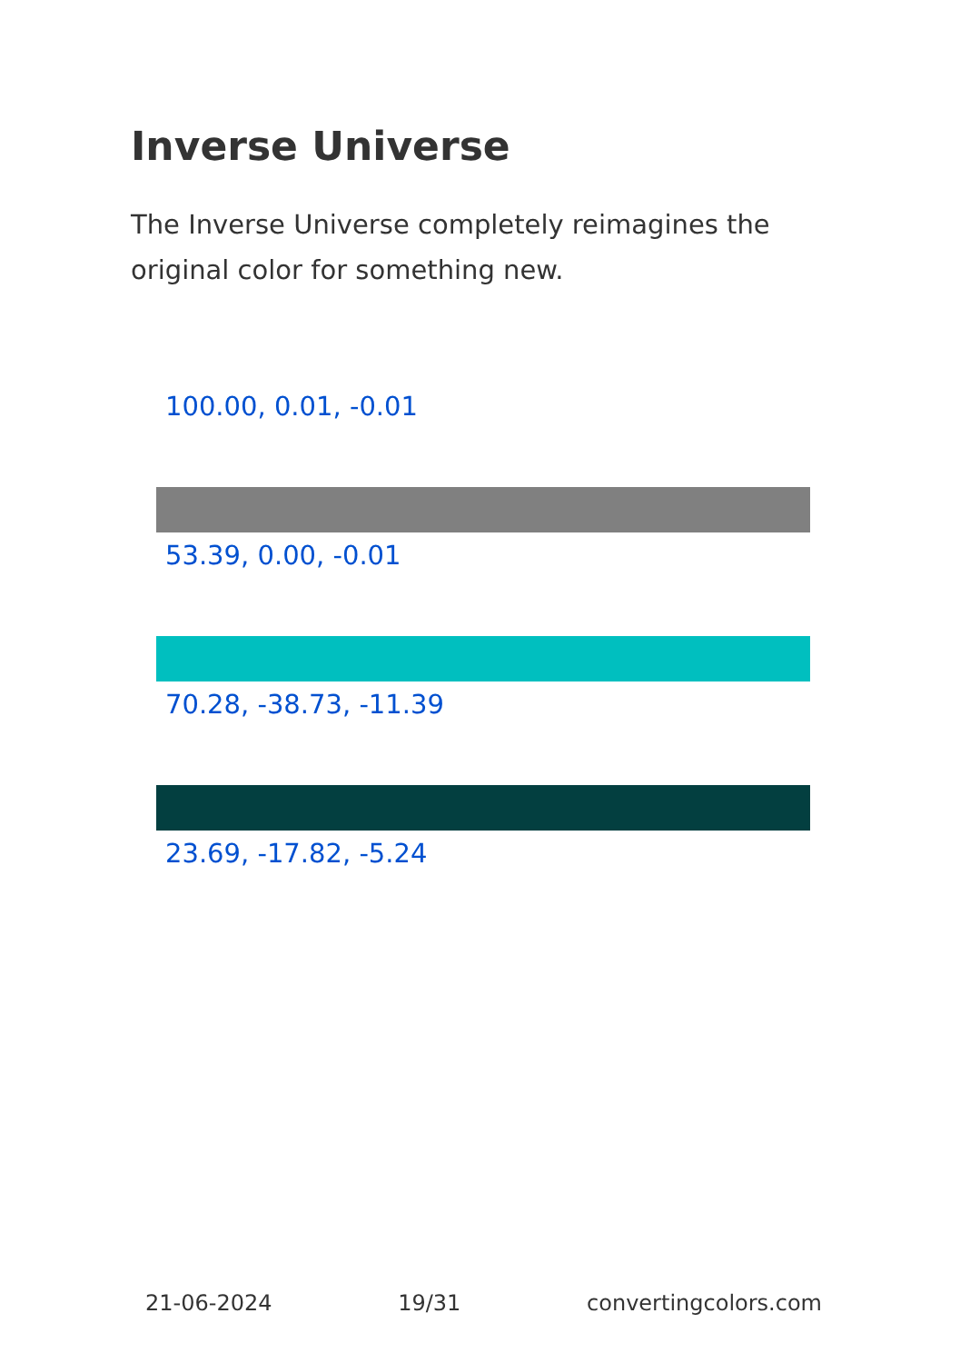Inverse Universe
The Inverse Universe completely reimagines the original color for something new.
100.00, 0.01, -0.01
53.39, 0.00, -0.01
70.28, -38.73, -11.39
23.69, -17.82, -5.24
21-06-2024 19/31 convertingcolors.com